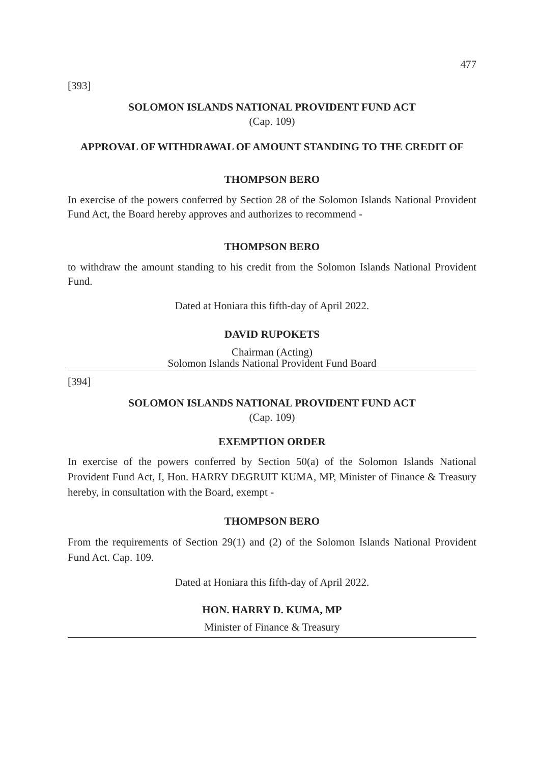477
[393]
SOLOMON ISLANDS NATIONAL PROVIDENT FUND ACT
(Cap. 109)
APPROVAL OF WITHDRAWAL OF AMOUNT STANDING TO THE CREDIT OF
THOMPSON BERO
In exercise of the powers conferred by Section 28 of the Solomon Islands National Provident Fund Act, the Board hereby approves and authorizes to recommend -
THOMPSON BERO
to withdraw the amount standing to his credit from the Solomon Islands National Provident Fund.
Dated at Honiara this fifth-day of April 2022.
DAVID RUPOKETS
Chairman (Acting)
Solomon Islands National Provident Fund Board
[394]
SOLOMON ISLANDS NATIONAL PROVIDENT FUND ACT
(Cap. 109)
EXEMPTION ORDER
In exercise of the powers conferred by Section 50(a) of the Solomon Islands National Provident Fund Act, I, Hon. HARRY DEGRUIT KUMA, MP, Minister of Finance & Treasury hereby, in consultation with the Board, exempt -
THOMPSON BERO
From the requirements of Section 29(1) and (2) of the Solomon Islands National Provident Fund Act. Cap. 109.
Dated at Honiara this fifth-day of April 2022.
HON. HARRY D. KUMA, MP
Minister of Finance & Treasury